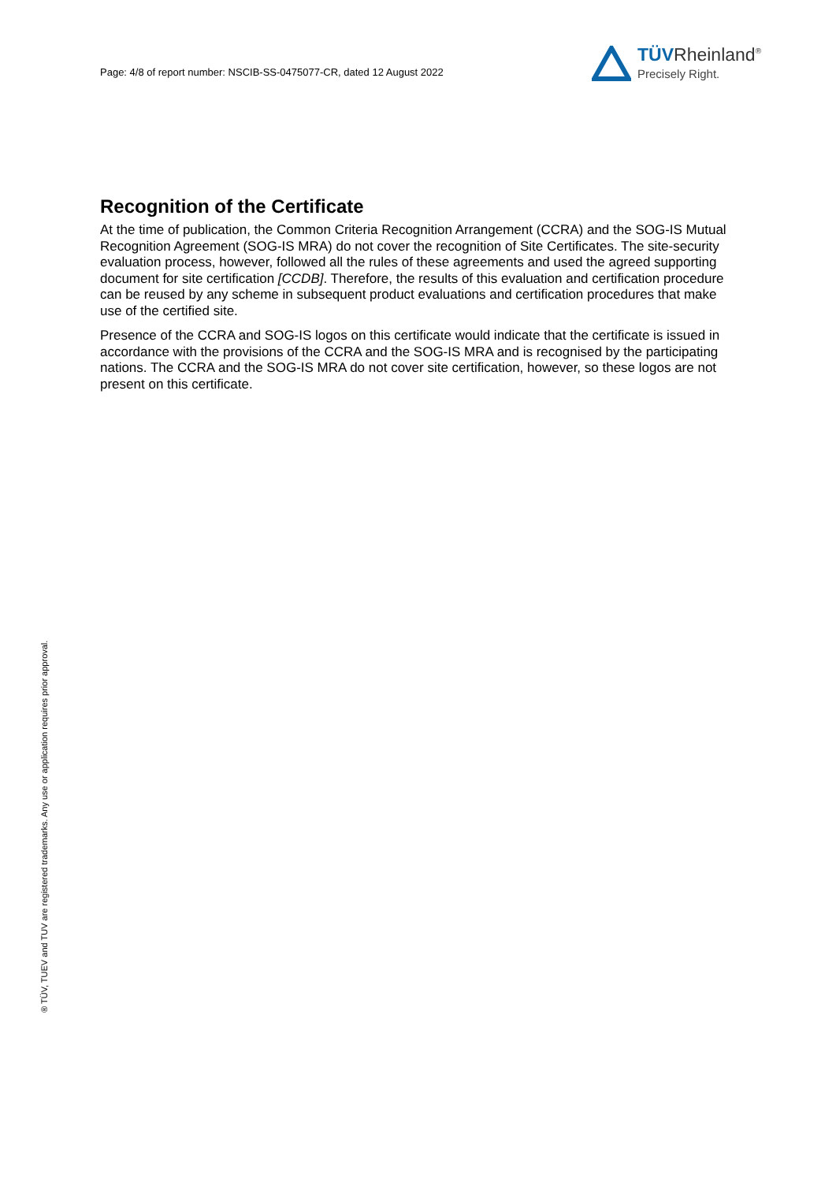Page: 4/8 of report number: NSCIB-SS-0475077-CR, dated 12 August 2022
TÜVRheinland<sup>®</sup>
Precisely Right.
Recognition of the Certificate
At the time of publication, the Common Criteria Recognition Arrangement (CCRA) and the SOG-IS Mutual Recognition Agreement (SOG-IS MRA) do not cover the recognition of Site Certificates. The site-security evaluation process, however, followed all the rules of these agreements and used the agreed supporting document for site certification [CCDB]. Therefore, the results of this evaluation and certification procedure can be reused by any scheme in subsequent product evaluations and certification procedures that make use of the certified site.
Presence of the CCRA and SOG-IS logos on this certificate would indicate that the certificate is issued in accordance with the provisions of the CCRA and the SOG-IS MRA and is recognised by the participating nations. The CCRA and the SOG-IS MRA do not cover site certification, however, so these logos are not present on this certificate.
® TÜV, TUEV and TUV are registered trademarks. Any use or application requires prior approval.